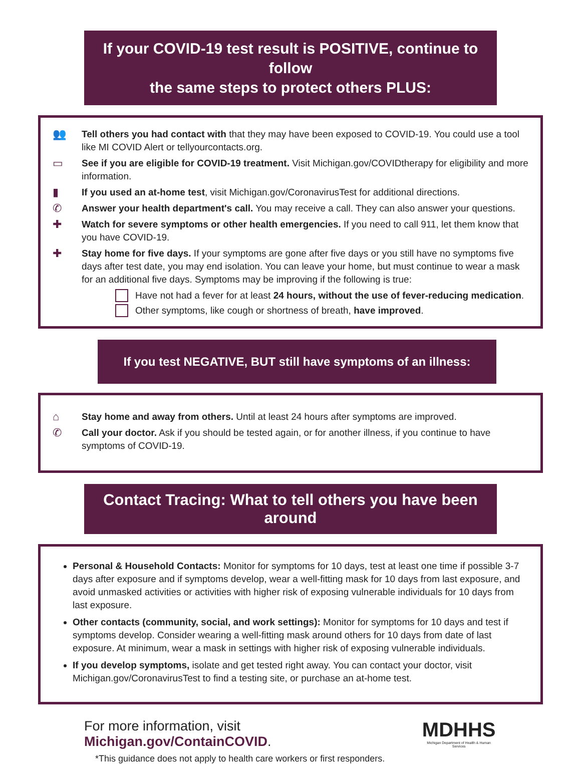If your COVID-19 test result is POSITIVE, continue to follow
the same steps to protect others PLUS:
👥 Tell others you had contact with that they may have been exposed to COVID-19. You could use a tool like MI COVID Alert or tellyourcontacts.org.
▭ See if you are eligible for COVID-19 treatment. Visit Michigan.gov/COVIDtherapy for eligibility and more information.
▮ If you used an at-home test, visit Michigan.gov/CoronavirusTest for additional directions.
✆ Answer your health department's call. You may receive a call. They can also answer your questions.
✚ Watch for severe symptoms or other health emergencies. If you need to call 911, let them know that you have COVID-19.
✚ Stay home for five days. If your symptoms are gone after five days or you still have no symptoms five days after test date, you may end isolation. You can leave your home, but must continue to wear a mask for an additional five days. Symptoms may be improving if the following is true:
Have not had a fever for at least 24 hours, without the use of fever-reducing medication.
Other symptoms, like cough or shortness of breath, have improved.
If you test NEGATIVE, BUT still have symptoms of an illness:
⌂ Stay home and away from others. Until at least 24 hours after symptoms are improved.
✆ Call your doctor. Ask if you should be tested again, or for another illness, if you continue to have symptoms of COVID-19.
Contact Tracing: What to tell others you have been around
Personal & Household Contacts: Monitor for symptoms for 10 days, test at least one time if possible 3-7 days after exposure and if symptoms develop, wear a well-fitting mask for 10 days from last exposure, and avoid unmasked activities or activities with higher risk of exposing vulnerable individuals for 10 days from last exposure.
Other contacts (community, social, and work settings): Monitor for symptoms for 10 days and test if symptoms develop. Consider wearing a well-fitting mask around others for 10 days from date of last exposure. At minimum, wear a mask in settings with higher risk of exposing vulnerable individuals.
If you develop symptoms, isolate and get tested right away. You can contact your doctor, visit Michigan.gov/CoronavirusTest to find a testing site, or purchase an at-home test.
For more information, visit Michigan.gov/ContainCOVID.
*This guidance does not apply to health care workers or first responders.
MDHHS
Michigan Department of Health & Human Services